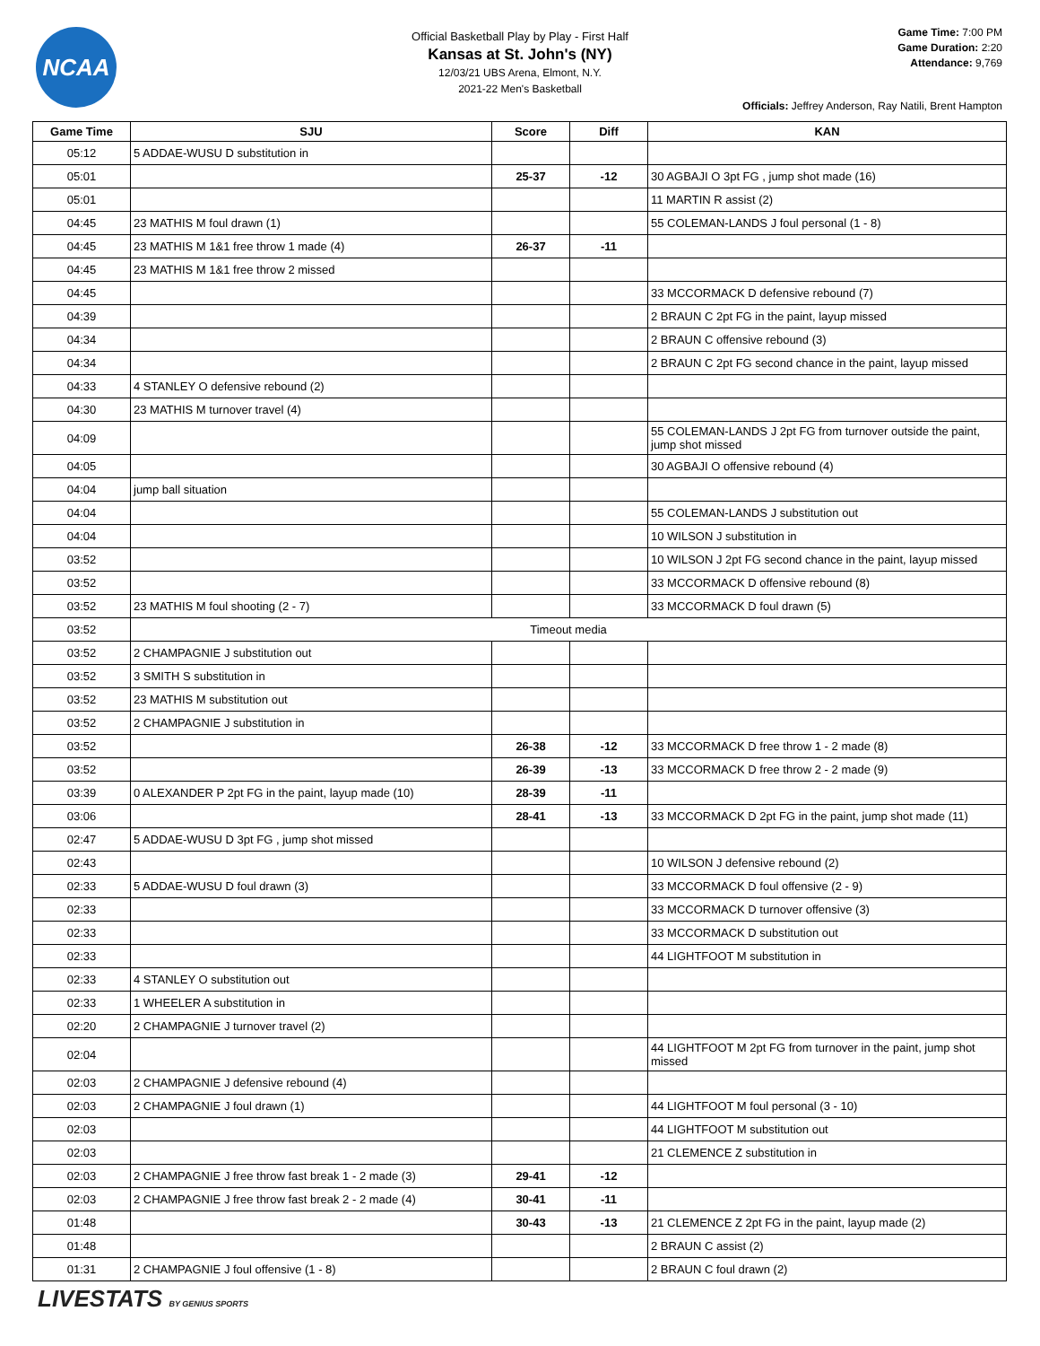NCAA
Official Basketball Play by Play - First Half
Kansas at St. John's (NY)
12/03/21 UBS Arena, Elmont, N.Y.
2021-22 Men's Basketball
Game Time: 7:00 PM
Game Duration: 2:20
Attendance: 9,769
Officials: Jeffrey Anderson, Ray Natili, Brent Hampton
| Game Time | SJU | Score | Diff | KAN |
| --- | --- | --- | --- | --- |
| 05:12 | 5 ADDAE-WUSU D substitution in | | | |
| 05:01 | | 25-37 | -12 | 30 AGBAJI O 3pt FG , jump shot made (16) |
| 05:01 | | | | 11 MARTIN R assist (2) |
| 04:45 | 23 MATHIS M foul drawn (1) | | | 55 COLEMAN-LANDS J foul personal (1 - 8) |
| 04:45 | 23 MATHIS M 1&1 free throw 1 made (4) | 26-37 | -11 | |
| 04:45 | 23 MATHIS M 1&1 free throw 2 missed | | | |
| 04:45 | | | | 33 MCCORMACK D defensive rebound (7) |
| 04:39 | | | | 2 BRAUN C 2pt FG in the paint, layup missed |
| 04:34 | | | | 2 BRAUN C offensive rebound (3) |
| 04:34 | | | | 2 BRAUN C 2pt FG second chance in the paint, layup missed |
| 04:33 | 4 STANLEY O defensive rebound (2) | | | |
| 04:30 | 23 MATHIS M turnover travel (4) | | | |
| 04:09 | | | | 55 COLEMAN-LANDS J 2pt FG from turnover outside the paint, jump shot missed |
| 04:05 | | | | 30 AGBAJI O offensive rebound (4) |
| 04:04 | jump ball situation | | | |
| 04:04 | | | | 55 COLEMAN-LANDS J substitution out |
| 04:04 | | | | 10 WILSON J substitution in |
| 03:52 | | | | 10 WILSON J 2pt FG second chance in the paint, layup missed |
| 03:52 | | | | 33 MCCORMACK D offensive rebound (8) |
| 03:52 | 23 MATHIS M foul shooting (2 - 7) | | | 33 MCCORMACK D foul drawn (5) |
| 03:52 | Timeout media | | | |
| 03:52 | 2 CHAMPAGNIE J substitution out | | | |
| 03:52 | 3 SMITH S substitution in | | | |
| 03:52 | 23 MATHIS M substitution out | | | |
| 03:52 | 2 CHAMPAGNIE J substitution in | | | |
| 03:52 | | 26-38 | -12 | 33 MCCORMACK D free throw 1 - 2 made (8) |
| 03:52 | | 26-39 | -13 | 33 MCCORMACK D free throw 2 - 2 made (9) |
| 03:39 | 0 ALEXANDER P 2pt FG in the paint, layup made (10) | 28-39 | -11 | |
| 03:06 | | 28-41 | -13 | 33 MCCORMACK D 2pt FG in the paint, jump shot made (11) |
| 02:47 | 5 ADDAE-WUSU D 3pt FG , jump shot missed | | | |
| 02:43 | | | | 10 WILSON J defensive rebound (2) |
| 02:33 | 5 ADDAE-WUSU D foul drawn (3) | | | 33 MCCORMACK D foul offensive (2 - 9) |
| 02:33 | | | | 33 MCCORMACK D turnover offensive (3) |
| 02:33 | | | | 33 MCCORMACK D substitution out |
| 02:33 | | | | 44 LIGHTFOOT M substitution in |
| 02:33 | 4 STANLEY O substitution out | | | |
| 02:33 | 1 WHEELER A substitution in | | | |
| 02:20 | 2 CHAMPAGNIE J turnover travel (2) | | | |
| 02:04 | | | | 44 LIGHTFOOT M 2pt FG from turnover in the paint, jump shot missed |
| 02:03 | 2 CHAMPAGNIE J defensive rebound (4) | | | |
| 02:03 | 2 CHAMPAGNIE J foul drawn (1) | | | 44 LIGHTFOOT M foul personal (3 - 10) |
| 02:03 | | | | 44 LIGHTFOOT M substitution out |
| 02:03 | | | | 21 CLEMENCE Z substitution in |
| 02:03 | 2 CHAMPAGNIE J free throw fast break 1 - 2 made (3) | 29-41 | -12 | |
| 02:03 | 2 CHAMPAGNIE J free throw fast break 2 - 2 made (4) | 30-41 | -11 | |
| 01:48 | | 30-43 | -13 | 21 CLEMENCE Z 2pt FG in the paint, layup made (2) |
| 01:48 | | | | 2 BRAUN C assist (2) |
| 01:31 | 2 CHAMPAGNIE J foul offensive (1 - 8) | | | 2 BRAUN C foul drawn (2) |
LIVESTATS BY GENIUS SPORTS